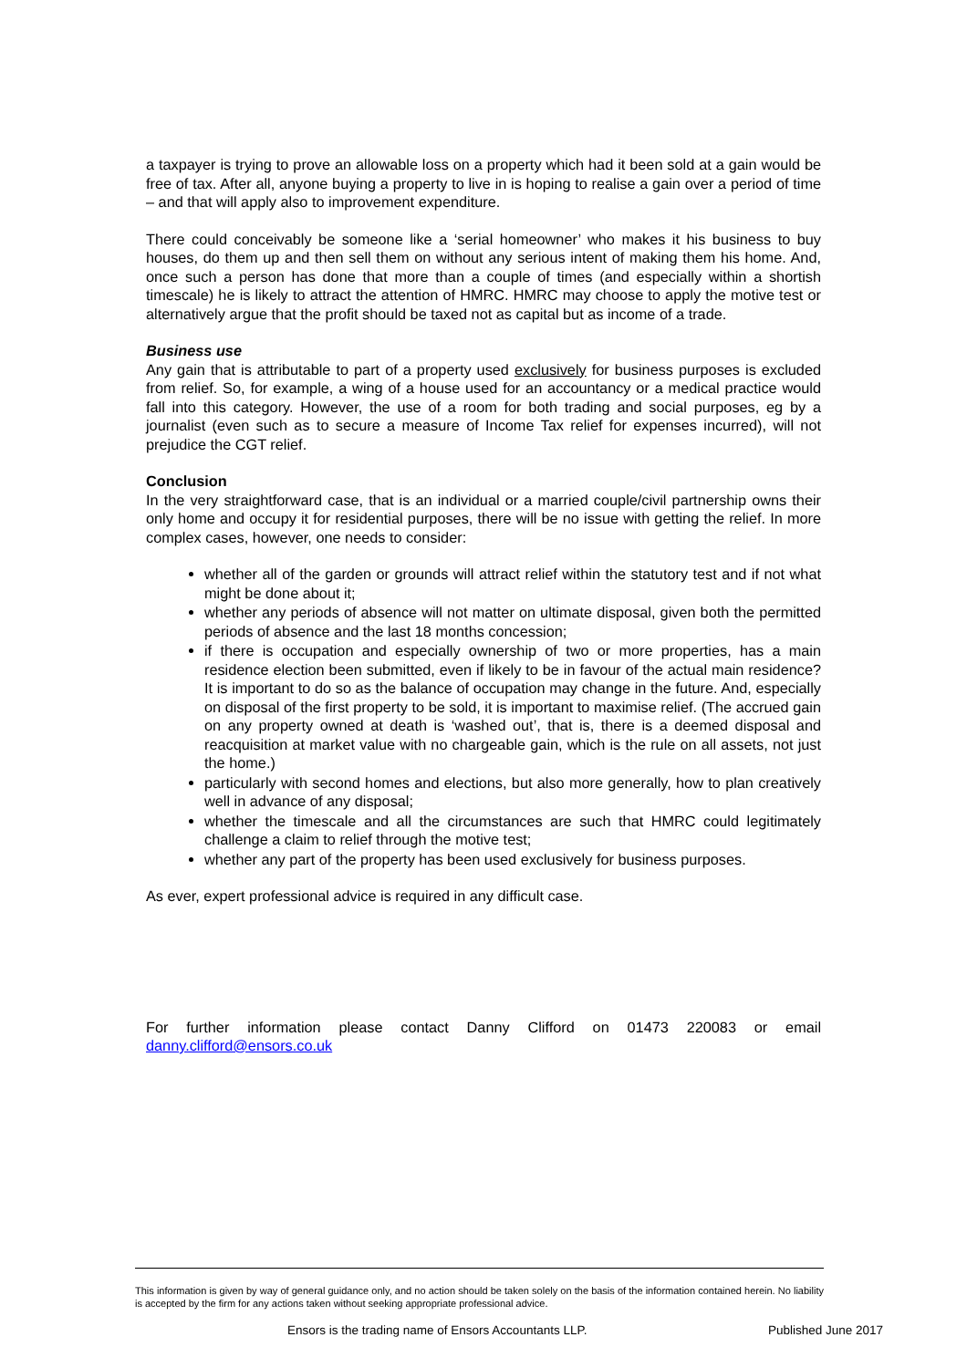a taxpayer is trying to prove an allowable loss on a property which had it been sold at a gain would be free of tax. After all, anyone buying a property to live in is hoping to realise a gain over a period of time – and that will apply also to improvement expenditure.
There could conceivably be someone like a ‘serial homeowner’ who makes it his business to buy houses, do them up and then sell them on without any serious intent of making them his home. And, once such a person has done that more than a couple of times (and especially within a shortish timescale) he is likely to attract the attention of HMRC. HMRC may choose to apply the motive test or alternatively argue that the profit should be taxed not as capital but as income of a trade.
Business use
Any gain that is attributable to part of a property used exclusively for business purposes is excluded from relief. So, for example, a wing of a house used for an accountancy or a medical practice would fall into this category. However, the use of a room for both trading and social purposes, eg by a journalist (even such as to secure a measure of Income Tax relief for expenses incurred), will not prejudice the CGT relief.
Conclusion
In the very straightforward case, that is an individual or a married couple/civil partnership owns their only home and occupy it for residential purposes, there will be no issue with getting the relief. In more complex cases, however, one needs to consider:
whether all of the garden or grounds will attract relief within the statutory test and if not what might be done about it;
whether any periods of absence will not matter on ultimate disposal, given both the permitted periods of absence and the last 18 months concession;
if there is occupation and especially ownership of two or more properties, has a main residence election been submitted, even if likely to be in favour of the actual main residence? It is important to do so as the balance of occupation may change in the future. And, especially on disposal of the first property to be sold, it is important to maximise relief. (The accrued gain on any property owned at death is ‘washed out’, that is, there is a deemed disposal and reacquisition at market value with no chargeable gain, which is the rule on all assets, not just the home.)
particularly with second homes and elections, but also more generally, how to plan creatively well in advance of any disposal;
whether the timescale and all the circumstances are such that HMRC could legitimately challenge a claim to relief through the motive test;
whether any part of the property has been used exclusively for business purposes.
As ever, expert professional advice is required in any difficult case.
For further information please contact Danny Clifford on 01473 220083 or email danny.clifford@ensors.co.uk
This information is given by way of general guidance only, and no action should be taken solely on the basis of the information contained herein. No liability is accepted by the firm for any actions taken without seeking appropriate professional advice.
Ensors is the trading name of Ensors Accountants LLP. Published June 2017